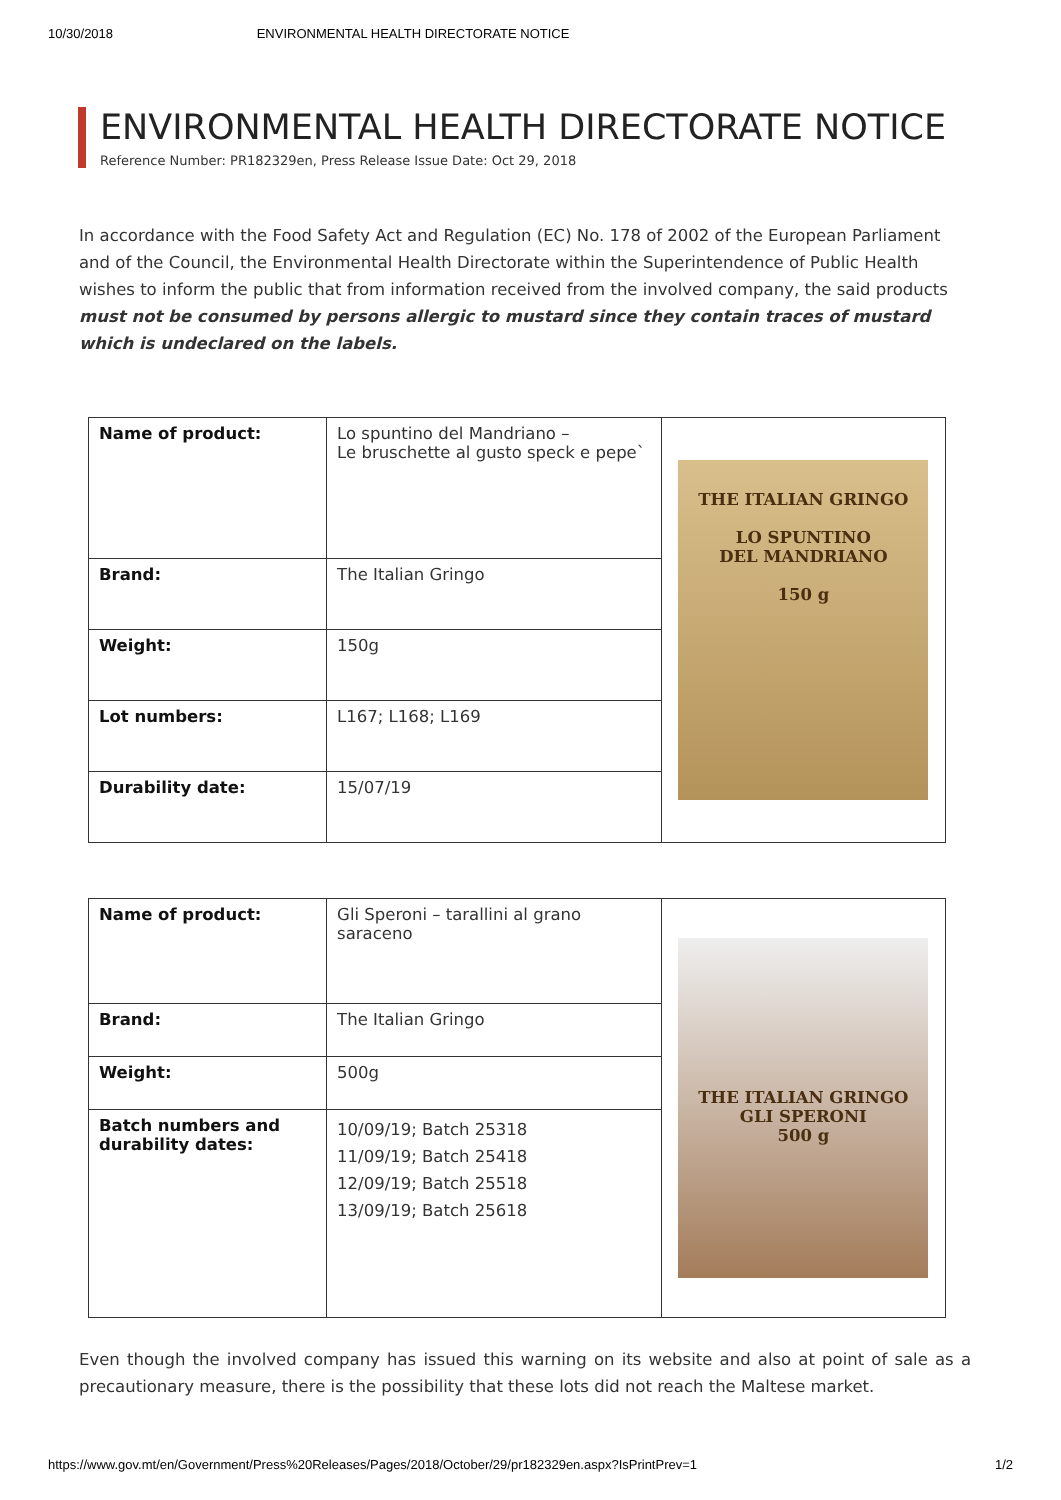10/30/2018 ENVIRONMENTAL HEALTH DIRECTORATE NOTICE
ENVIRONMENTAL HEALTH DIRECTORATE NOTICE
Reference Number: PR182329en, Press Release Issue Date: Oct 29, 2018
In accordance with the Food Safety Act and Regulation (EC) No. 178 of 2002 of the European Parliament and of the Council, the Environmental Health Directorate within the Superintendence of Public Health wishes to inform the public that from information received from the involved company, the said products must not be consumed by persons allergic to mustard since they contain traces of mustard which is undeclared on the labels.
| Name of product: | Lo spuntino del Mandriano – Le bruschette al gusto speck e pepe` | THE ITALIAN GRINGO LO SPUNTINO DEL MANDRIANO 150 g |
| Brand: | The Italian Gringo | |
| Weight: | 150g | |
| Lot numbers: | L167; L168; L169 | |
| Durability date: | 15/07/19 | |
| Name of product: | Gli Speroni – tarallini al grano saraceno | THE ITALIAN GRINGO GLI SPERONI 500 g |
| Brand: | The Italian Gringo | |
| Weight: | 500g | |
| Batch numbers and durability dates: | 10/09/19; Batch 25318 11/09/19; Batch 25418 12/09/19; Batch 25518 13/09/19; Batch 25618 | |
Even though the involved company has issued this warning on its website and also at point of sale as a precautionary measure, there is the possibility that these lots did not reach the Maltese market.
https://www.gov.mt/en/Government/Press%20Releases/Pages/2018/October/29/pr182329en.aspx?IsPrintPrev=1 1/2